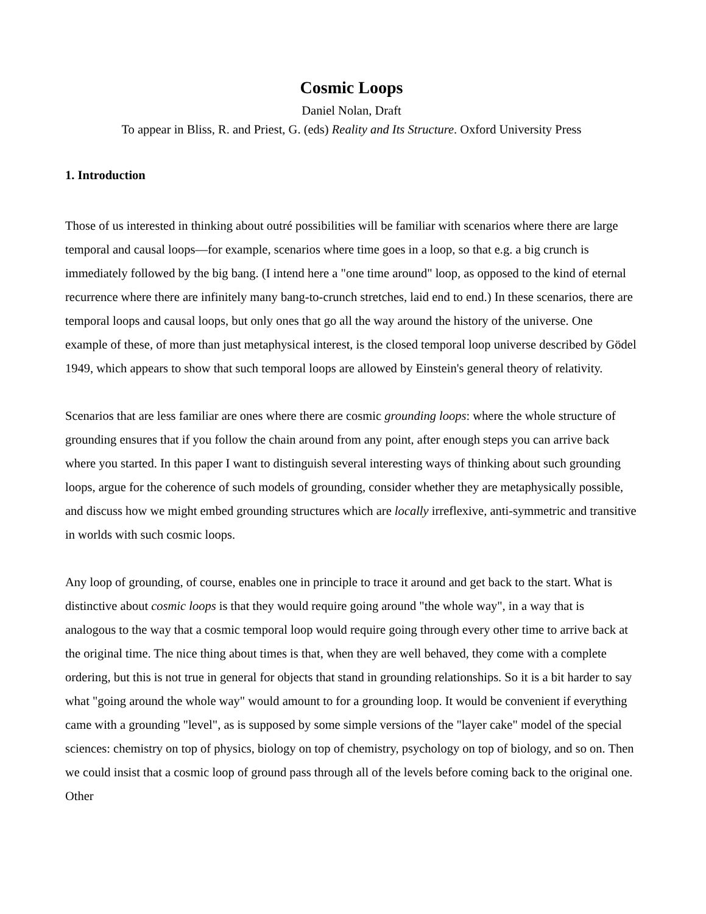Cosmic Loops
Daniel Nolan, Draft
To appear in Bliss, R. and Priest, G. (eds) Reality and Its Structure. Oxford University Press
1. Introduction
Those of us interested in thinking about outré possibilities will be familiar with scenarios where there are large temporal and causal loops—for example, scenarios where time goes in a loop, so that e.g. a big crunch is immediately followed by the big bang. (I intend here a "one time around" loop, as opposed to the kind of eternal recurrence where there are infinitely many bang-to-crunch stretches, laid end to end.) In these scenarios, there are temporal loops and causal loops, but only ones that go all the way around the history of the universe. One example of these, of more than just metaphysical interest, is the closed temporal loop universe described by Gödel 1949, which appears to show that such temporal loops are allowed by Einstein's general theory of relativity.
Scenarios that are less familiar are ones where there are cosmic grounding loops: where the whole structure of grounding ensures that if you follow the chain around from any point, after enough steps you can arrive back where you started. In this paper I want to distinguish several interesting ways of thinking about such grounding loops, argue for the coherence of such models of grounding, consider whether they are metaphysically possible, and discuss how we might embed grounding structures which are locally irreflexive, anti-symmetric and transitive in worlds with such cosmic loops.
Any loop of grounding, of course, enables one in principle to trace it around and get back to the start. What is distinctive about cosmic loops is that they would require going around "the whole way", in a way that is analogous to the way that a cosmic temporal loop would require going through every other time to arrive back at the original time. The nice thing about times is that, when they are well behaved, they come with a complete ordering, but this is not true in general for objects that stand in grounding relationships. So it is a bit harder to say what "going around the whole way" would amount to for a grounding loop. It would be convenient if everything came with a grounding "level", as is supposed by some simple versions of the "layer cake" model of the special sciences: chemistry on top of physics, biology on top of chemistry, psychology on top of biology, and so on. Then we could insist that a cosmic loop of ground pass through all of the levels before coming back to the original one. Other